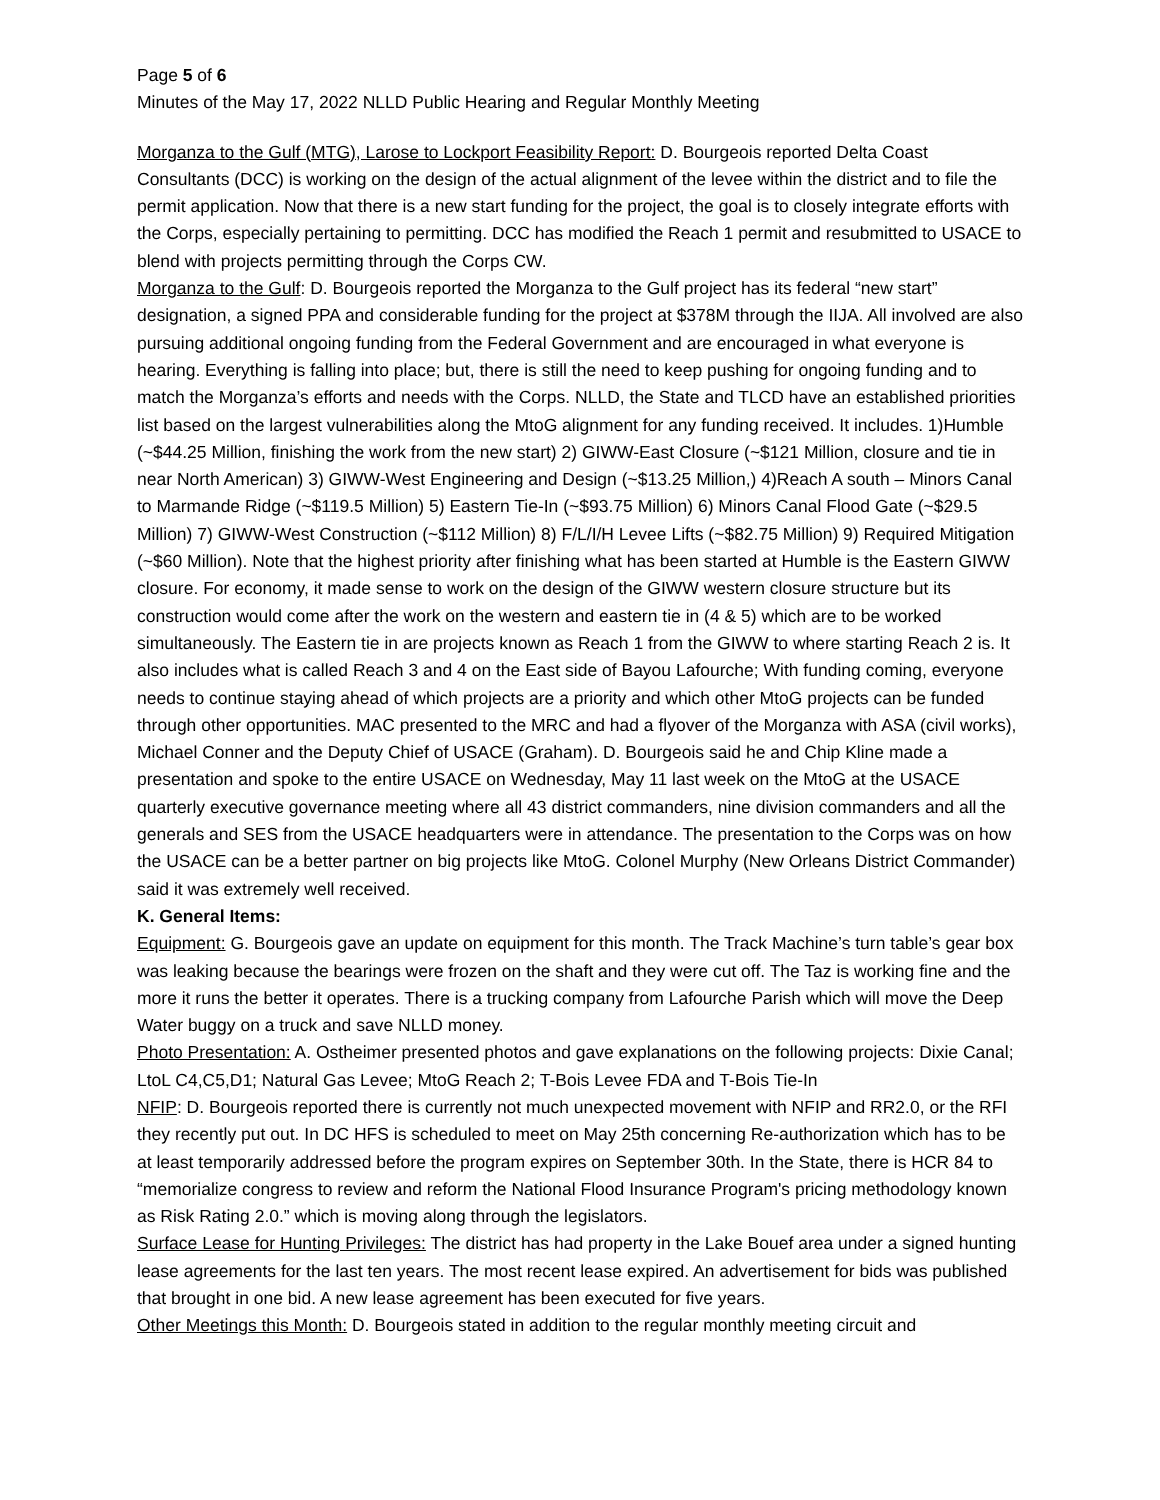Page 5 of 6
Minutes of the May 17, 2022 NLLD Public Hearing and Regular Monthly Meeting
Morganza to the Gulf (MTG), Larose to Lockport Feasibility Report: D. Bourgeois reported Delta Coast Consultants (DCC) is working on the design of the actual alignment of the levee within the district and to file the permit application. Now that there is a new start funding for the project, the goal is to closely integrate efforts with the Corps, especially pertaining to permitting. DCC has modified the Reach 1 permit and resubmitted to USACE to blend with projects permitting through the Corps CW.
Morganza to the Gulf: D. Bourgeois reported the Morganza to the Gulf project has its federal “new start” designation, a signed PPA and considerable funding for the project at $378M through the IIJA. All involved are also pursuing additional ongoing funding from the Federal Government and are encouraged in what everyone is hearing. Everything is falling into place; but, there is still the need to keep pushing for ongoing funding and to match the Morganza’s efforts and needs with the Corps. NLLD, the State and TLCD have an established priorities list based on the largest vulnerabilities along the MtoG alignment for any funding received. It includes. 1)Humble (~$44.25 Million, finishing the work from the new start) 2) GIWW-East Closure (~$121 Million, closure and tie in near North American) 3) GIWW-West Engineering and Design (~$13.25 Million,) 4)Reach A south – Minors Canal to Marmande Ridge (~$119.5 Million) 5) Eastern Tie-In (~$93.75 Million) 6) Minors Canal Flood Gate (~$29.5 Million) 7) GIWW-West Construction (~$112 Million) 8) F/L/I/H Levee Lifts (~$82.75 Million) 9) Required Mitigation (~$60 Million). Note that the highest priority after finishing what has been started at Humble is the Eastern GIWW closure. For economy, it made sense to work on the design of the GIWW western closure structure but its construction would come after the work on the western and eastern tie in (4 & 5) which are to be worked simultaneously. The Eastern tie in are projects known as Reach 1 from the GIWW to where starting Reach 2 is. It also includes what is called Reach 3 and 4 on the East side of Bayou Lafourche; With funding coming, everyone needs to continue staying ahead of which projects are a priority and which other MtoG projects can be funded through other opportunities. MAC presented to the MRC and had a flyover of the Morganza with ASA (civil works), Michael Conner and the Deputy Chief of USACE (Graham). D. Bourgeois said he and Chip Kline made a presentation and spoke to the entire USACE on Wednesday, May 11 last week on the MtoG at the USACE quarterly executive governance meeting where all 43 district commanders, nine division commanders and all the generals and SES from the USACE headquarters were in attendance. The presentation to the Corps was on how the USACE can be a better partner on big projects like MtoG. Colonel Murphy (New Orleans District Commander) said it was extremely well received.
K. General Items:
Equipment: G. Bourgeois gave an update on equipment for this month. The Track Machine’s turn table’s gear box was leaking because the bearings were frozen on the shaft and they were cut off. The Taz is working fine and the more it runs the better it operates. There is a trucking company from Lafourche Parish which will move the Deep Water buggy on a truck and save NLLD money.
Photo Presentation: A. Ostheimer presented photos and gave explanations on the following projects: Dixie Canal; LtoL C4,C5,D1; Natural Gas Levee; MtoG Reach 2; T-Bois Levee FDA and T-Bois Tie-In
NFIP: D. Bourgeois reported there is currently not much unexpected movement with NFIP and RR2.0, or the RFI they recently put out. In DC HFS is scheduled to meet on May 25th concerning Re-authorization which has to be at least temporarily addressed before the program expires on September 30th. In the State, there is HCR 84 to “memorialize congress to review and reform the National Flood Insurance Program's pricing methodology known as Risk Rating 2.0.” which is moving along through the legislators.
Surface Lease for Hunting Privileges: The district has had property in the Lake Bouef area under a signed hunting lease agreements for the last ten years. The most recent lease expired. An advertisement for bids was published that brought in one bid. A new lease agreement has been executed for five years.
Other Meetings this Month: D. Bourgeois stated in addition to the regular monthly meeting circuit and